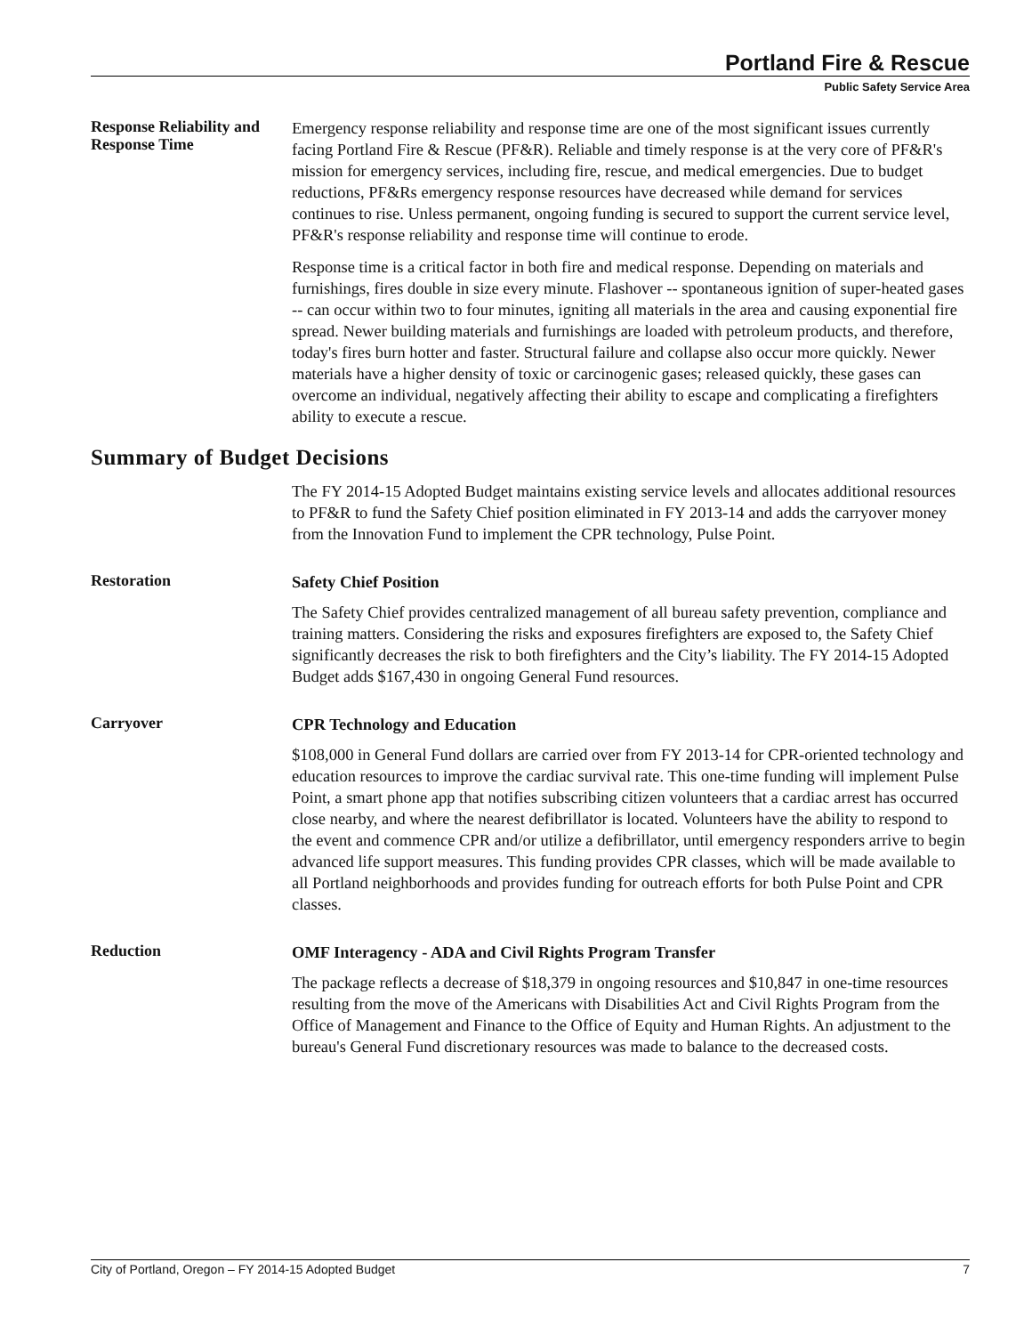Portland Fire & Rescue
Public Safety Service Area
Response Reliability and Response Time
Emergency response reliability and response time are one of the most significant issues currently facing Portland Fire & Rescue (PF&R). Reliable and timely response is at the very core of PF&R's mission for emergency services, including fire, rescue, and medical emergencies. Due to budget reductions, PF&Rs emergency response resources have decreased while demand for services continues to rise. Unless permanent, ongoing funding is secured to support the current service level, PF&R's response reliability and response time will continue to erode.
Response time is a critical factor in both fire and medical response. Depending on materials and furnishings, fires double in size every minute. Flashover -- spontaneous ignition of super-heated gases -- can occur within two to four minutes, igniting all materials in the area and causing exponential fire spread. Newer building materials and furnishings are loaded with petroleum products, and therefore, today's fires burn hotter and faster. Structural failure and collapse also occur more quickly. Newer materials have a higher density of toxic or carcinogenic gases; released quickly, these gases can overcome an individual, negatively affecting their ability to escape and complicating a firefighters ability to execute a rescue.
Summary of Budget Decisions
The FY 2014-15 Adopted Budget maintains existing service levels and allocates additional resources to PF&R to fund the Safety Chief position eliminated in FY 2013-14 and adds the carryover money from the Innovation Fund to implement the CPR technology, Pulse Point.
Restoration
Safety Chief Position
The Safety Chief provides centralized management of all bureau safety prevention, compliance and training matters. Considering the risks and exposures firefighters are exposed to, the Safety Chief significantly decreases the risk to both firefighters and the City’s liability. The FY 2014-15 Adopted Budget adds $167,430 in ongoing General Fund resources.
Carryover
CPR Technology and Education
$108,000 in General Fund dollars are carried over from FY 2013-14 for CPR-oriented technology and education resources to improve the cardiac survival rate. This one-time funding will implement Pulse Point, a smart phone app that notifies subscribing citizen volunteers that a cardiac arrest has occurred close nearby, and where the nearest defibrillator is located. Volunteers have the ability to respond to the event and commence CPR and/or utilize a defibrillator, until emergency responders arrive to begin advanced life support measures. This funding provides CPR classes, which will be made available to all Portland neighborhoods and provides funding for outreach efforts for both Pulse Point and CPR classes.
Reduction
OMF Interagency - ADA and Civil Rights Program Transfer
The package reflects a decrease of $18,379 in ongoing resources and $10,847 in one-time resources resulting from the move of the Americans with Disabilities Act and Civil Rights Program from the Office of Management and Finance to the Office of Equity and Human Rights. An adjustment to the bureau's General Fund discretionary resources was made to balance to the decreased costs.
City of Portland, Oregon – FY 2014-15 Adopted Budget 7